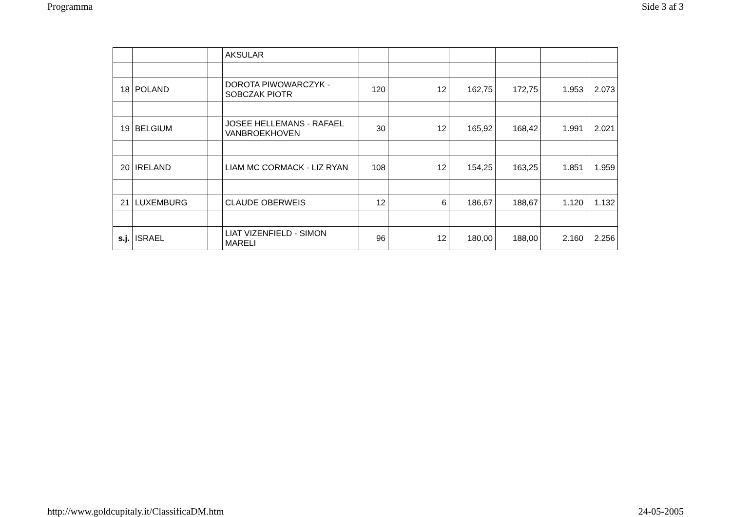Programma Side 3 af 3
| | | | AKSULAR | | | | | | |
| 18 | POLAND | | DOROTA PIWOWARCZYK - SOBCZAK PIOTR | 120 | 12 | 162,75 | 172,75 | 1.953 | 2.073 |
| 19 | BELGIUM | | JOSEE HELLEMANS - RAFAEL VANBROEKHOVEN | 30 | 12 | 165,92 | 168,42 | 1.991 | 2.021 |
| 20 | IRELAND | | LIAM MC CORMACK - LIZ RYAN | 108 | 12 | 154,25 | 163,25 | 1.851 | 1.959 |
| 21 | LUXEMBURG | | CLAUDE OBERWEIS | 12 | 6 | 186,67 | 188,67 | 1.120 | 1.132 |
| s.j. | ISRAEL | | LIAT VIZENFIELD - SIMON MARELI | 96 | 12 | 180,00 | 188,00 | 2.160 | 2.256 |
http://www.goldcupitaly.it/ClassificaDM.htm 24-05-2005